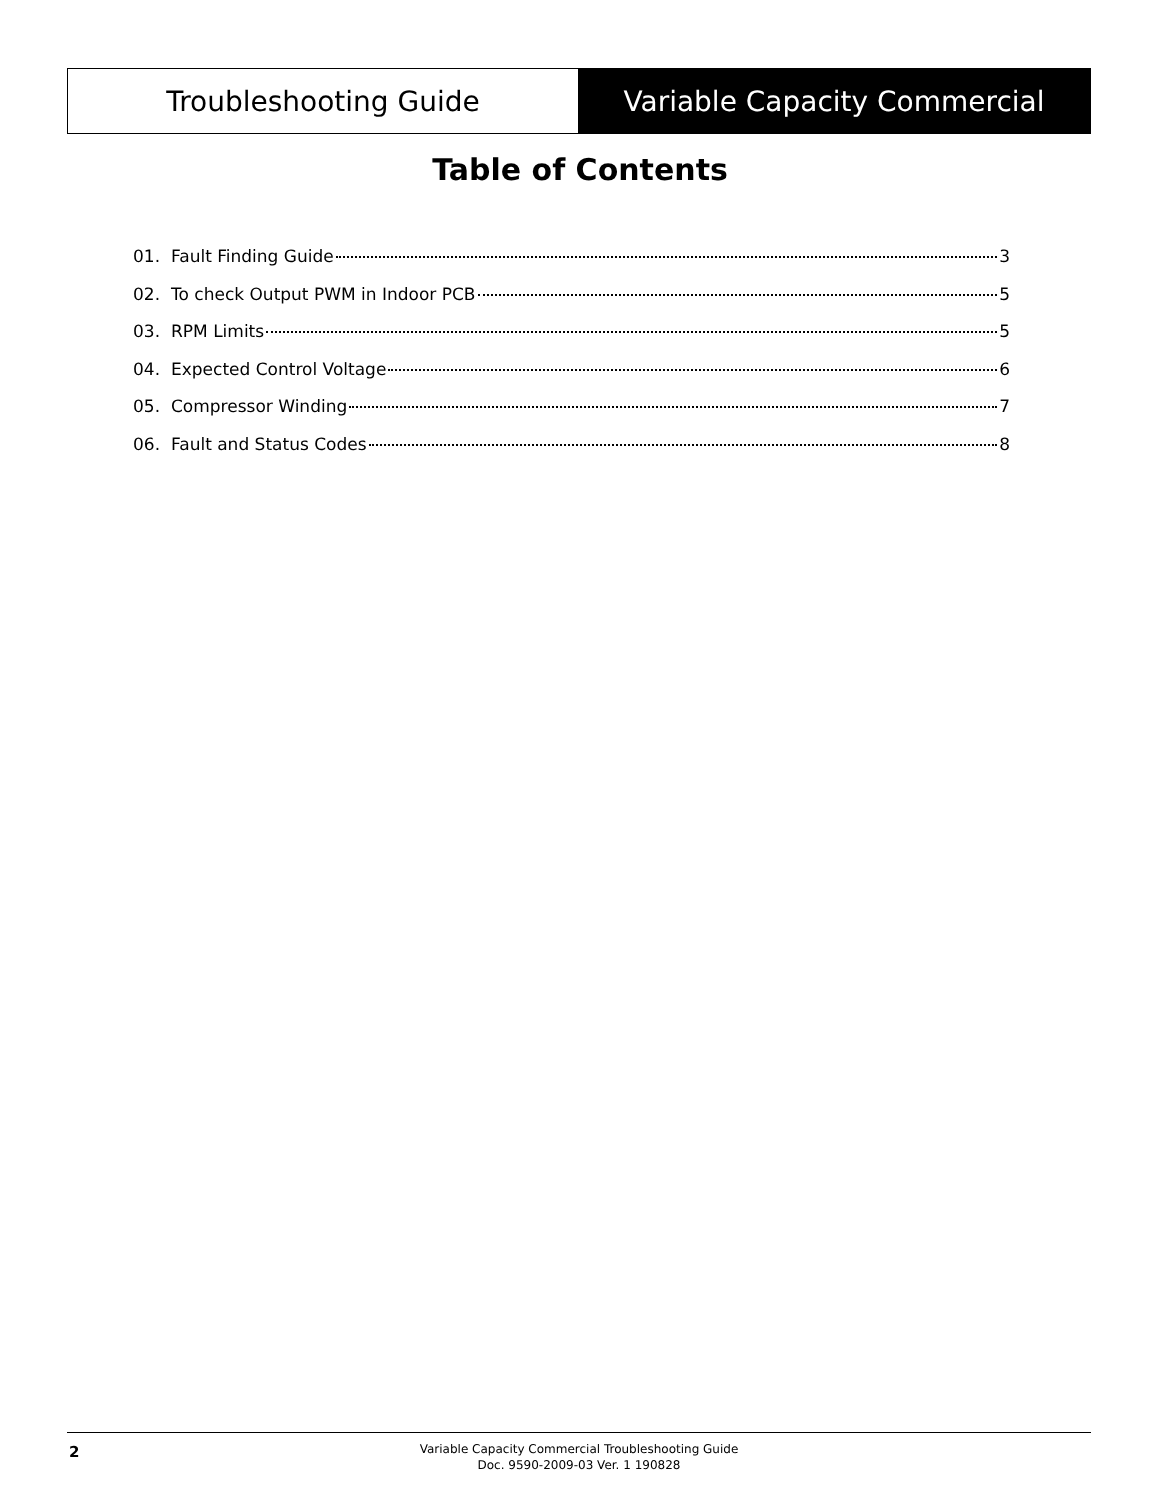Troubleshooting Guide Variable Capacity Commercial
Table of Contents
01. Fault Finding Guide 3
02. To check Output PWM in Indoor PCB 5
03. RPM Limits 5
04. Expected Control Voltage 6
05. Compressor Winding 7
06. Fault and Status Codes 8
2
Variable Capacity Commercial Troubleshooting Guide
Doc. 9590-2009-03 Ver. 1 190828